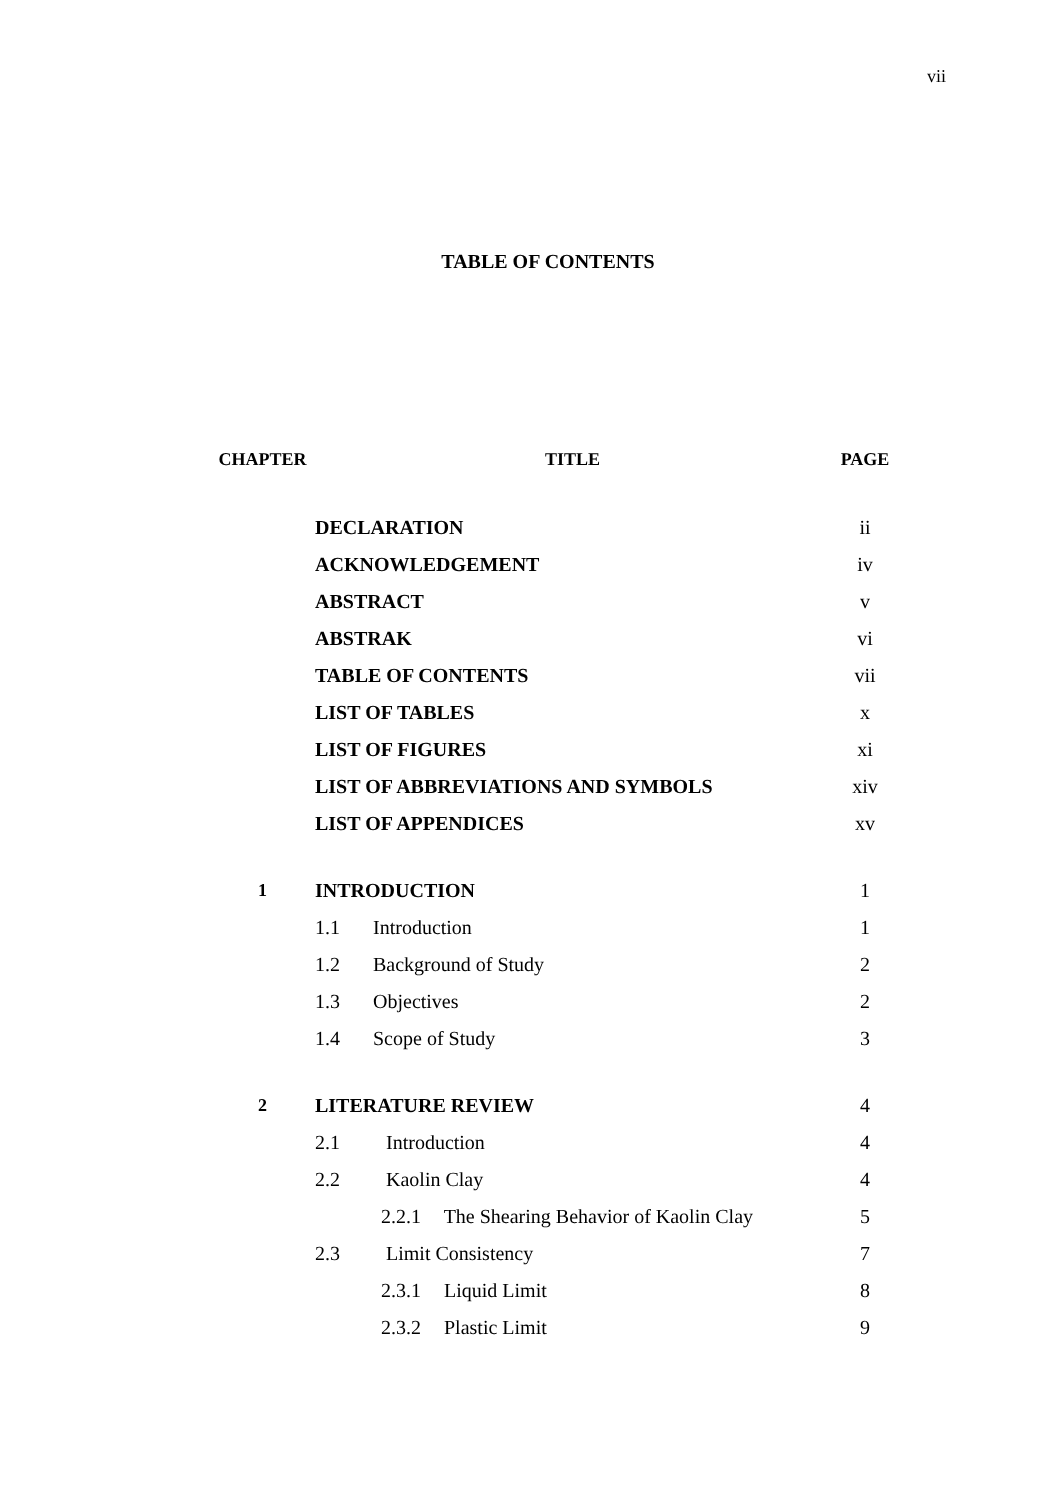vii
TABLE OF CONTENTS
| CHAPTER | TITLE | PAGE |
| --- | --- | --- |
| | DECLARATION | ii |
| | ACKNOWLEDGEMENT | iv |
| | ABSTRACT | v |
| | ABSTRAK | vi |
| | TABLE OF CONTENTS | vii |
| | LIST OF TABLES | x |
| | LIST OF FIGURES | xi |
| | LIST OF ABBREVIATIONS AND SYMBOLS | xiv |
| | LIST OF APPENDICES | xv |
| 1 | INTRODUCTION | 1 |
| | 1.1 Introduction | 1 |
| | 1.2 Background of Study | 2 |
| | 1.3 Objectives | 2 |
| | 1.4 Scope of Study | 3 |
| 2 | LITERATURE REVIEW | 4 |
| | 2.1 Introduction | 4 |
| | 2.2 Kaolin Clay | 4 |
| | 2.2.1 The Shearing Behavior of Kaolin Clay | 5 |
| | 2.3 Limit Consistency | 7 |
| | 2.3.1 Liquid Limit | 8 |
| | 2.3.2 Plastic Limit | 9 |